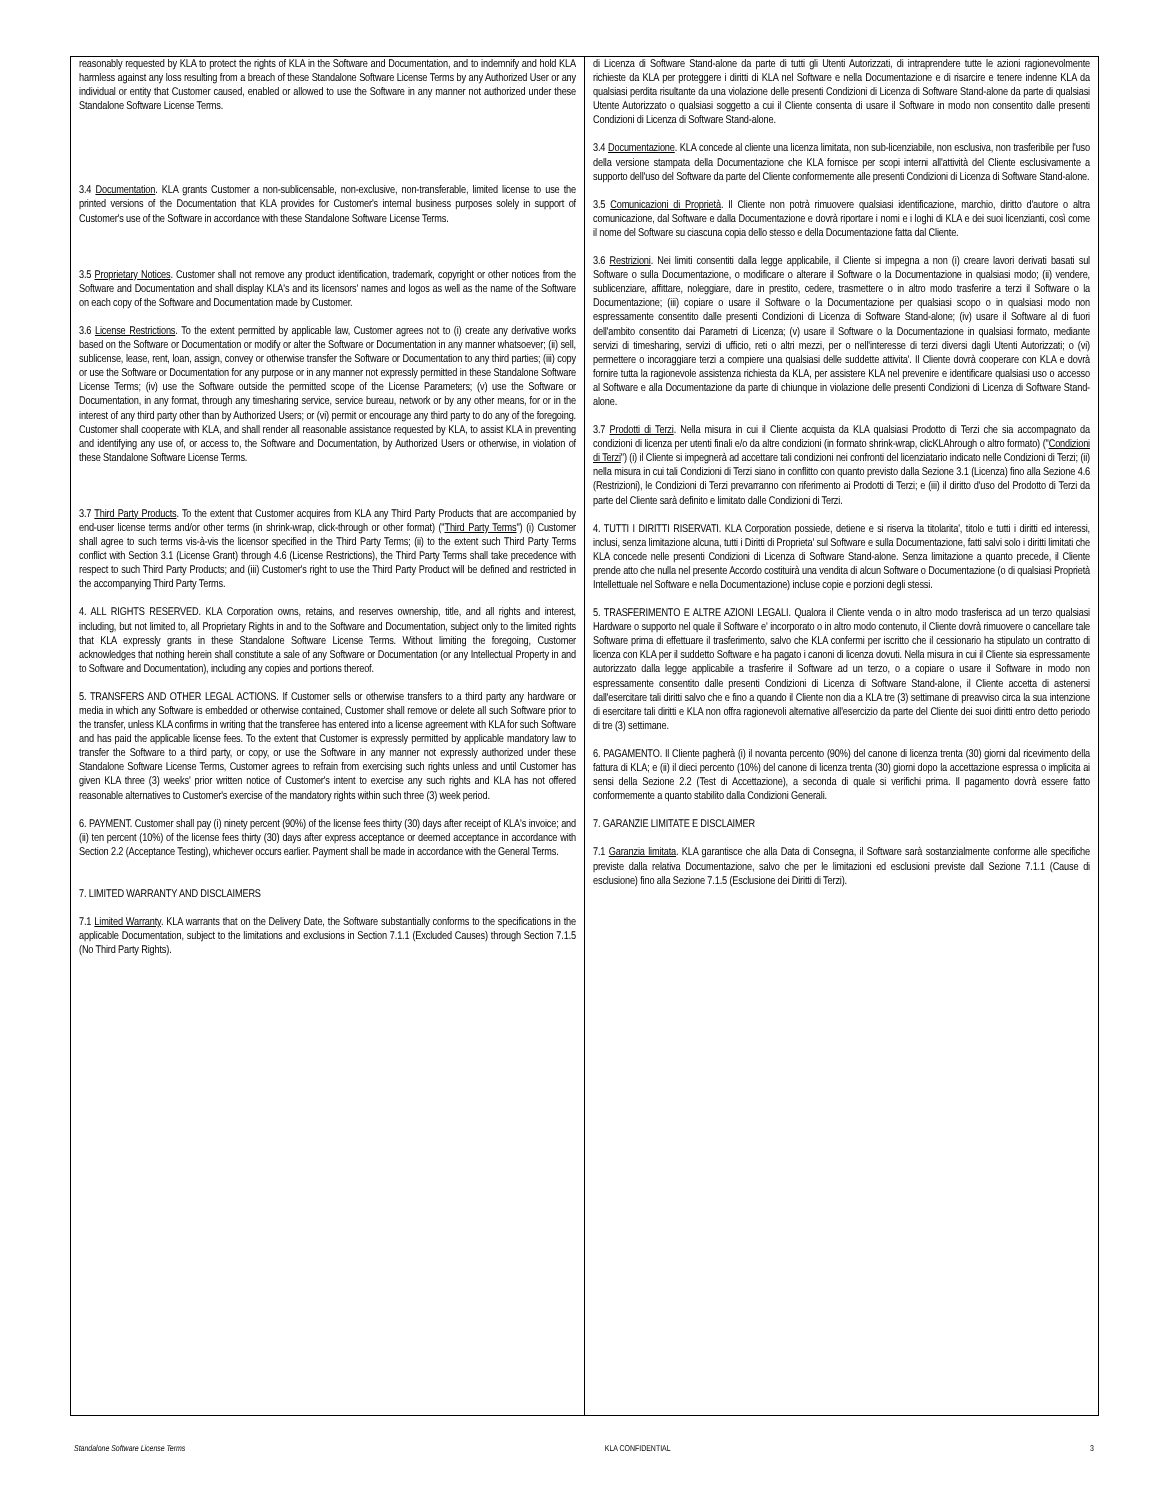| reasonably requested by KLA to protect the rights of KLA in the Software and Documentation, and to indemnify and hold KLA harmless against any loss resulting from a breach of these Standalone Software License Terms by any Authorized User or any individual or entity that Customer caused, enabled or allowed to use the Software in any manner not authorized under these Standalone Software License Terms. 3.4 Documentation . KLA grants Customer a non-sublicensable, non-exclusive, non-transferable, limited license to use the printed versions of the Documentation that KLA provides for Customer's internal business purposes solely in support of Customer's use of the Software in accordance with these Standalone Software License Terms. 3.5 Proprietary Notices . Customer shall not remove any product identification, trademark, copyright or other notices from the Software and Documentation and shall display KLA's and its licensors' names and logos as well as the name of the Software on each copy of the Software and Documentation made by Customer. 3.6 License Restrictions . To the extent permitted by applicable law, Customer agrees not to (i) create any derivative works based on the Software or Documentation or modify or alter the Software or Documentation in any manner whatsoever; (ii) sell, sublicense, lease, rent, loan, assign, convey or otherwise transfer the Software or Documentation to any third parties; (iii) copy or use the Software or Documentation for any purpose or in any manner not expressly permitted in these Standalone Software License Terms; (iv) use the Software outside the permitted scope of the License Parameters; (v) use the Software or Documentation, in any format, through any timesharing service, service bureau, network or by any other means, for or in the interest of any third party other than by Authorized Users; or (vi) permit or encourage any third party to do any of the foregoing. Customer shall cooperate with KLA, and shall render all reasonable assistance requested by KLA, to assist KLA in preventing and identifying any use of, or access to, the Software and Documentation, by Authorized Users or otherwise, in violation of these Standalone Software License Terms. 3.7 Third Party Products . To the extent that Customer acquires from KLA any Third Party Products that are accompanied by end-user license terms and/or other terms (in shrink-wrap, click-through or other format) (" Third Party Terms ") (i) Customer shall agree to such terms vis-à-vis the licensor specified in the Third Party Terms; (ii) to the extent such Third Party Terms conflict with Section 3.1 (License Grant) through 4.6 (License Restrictions), the Third Party Terms shall take precedence with respect to such Third Party Products; and (iii) Customer's right to use the Third Party Product will be defined and restricted in the accompanying Third Party Terms. 4. ALL RIGHTS RESERVED. KLA Corporation owns, retains, and reserves ownership, title, and all rights and interest, including, but not limited to, all Proprietary Rights in and to the Software and Documentation, subject only to the limited rights that KLA expressly grants in these Standalone Software License Terms. Without limiting the foregoing, Customer acknowledges that nothing herein shall constitute a sale of any Software or Documentation (or any Intellectual Property in and to Software and Documentation), including any copies and portions thereof. 5. TRANSFERS AND OTHER LEGAL ACTIONS. If Customer sells or otherwise transfers to a third party any hardware or media in which any Software is embedded or otherwise contained, Customer shall remove or delete all such Software prior to the transfer, unless KLA confirms in writing that the transferee has entered into a license agreement with KLA for such Software and has paid the applicable license fees. To the extent that Customer is expressly permitted by applicable mandatory law to transfer the Software to a third party, or copy, or use the Software in any manner not expressly authorized under these Standalone Software License Terms, Customer agrees to refrain from exercising such rights unless and until Customer has given KLA three (3) weeks' prior written notice of Customer's intent to exercise any such rights and KLA has not offered reasonable alternatives to Customer's exercise of the mandatory rights within such three (3) week period. 6. PAYMENT. Customer shall pay (i) ninety percent (90%) of the license fees thirty (30) days after receipt of KLA's invoice; and (ii) ten percent (10%) of the license fees thirty (30) days after express acceptance or deemed acceptance in accordance with Section 2.2 (Acceptance Testing), whichever occurs earlier. Payment shall be made in accordance with the General Terms. 7. LIMITED WARRANTY AND DISCLAIMERS 7.1 Limited Warranty . KLA warrants that on the Delivery Date, the Software substantially conforms to the specifications in the applicable Documentation, subject to the limitations and exclusions in Section 7.1.1 (Excluded Causes) through Section 7.1.5 (No Third Party Rights). | di Licenza di Software Stand-alone da parte di tutti gli Utenti Autorizzati, di intraprendere tutte le azioni ragionevolmente richieste da KLA per proteggere i diritti di KLA nel Software e nella Documentazione e di risarcire e tenere indenne KLA da qualsiasi perdita risultante da una violazione delle presenti Condizioni di Licenza di Software Stand-alone da parte di qualsiasi Utente Autorizzato o qualsiasi soggetto a cui il Cliente consenta di usare il Software in modo non consentito dalle presenti Condizioni di Licenza di Software Stand-alone. 3.4 Documentazione . KLA concede al cliente una licenza limitata, non sub-licenziabile, non esclusiva, non trasferibile per l'uso della versione stampata della Documentazione che KLA fornisce per scopi interni all'attività del Cliente esclusivamente a supporto dell'uso del Software da parte del Cliente conformemente alle presenti Condizioni di Licenza di Software Stand-alone. 3.5 Comunicazioni di Proprietà . Il Cliente non potrà rimuovere qualsiasi identificazione, marchio, diritto d'autore o altra comunicazione, dal Software e dalla Documentazione e dovrà riportare i nomi e i loghi di KLA e dei suoi licenzianti, così come il nome del Software su ciascuna copia dello stesso e della Documentazione fatta dal Cliente. 3.6 Restrizioni . Nei limiti consentiti dalla legge applicabile, il Cliente si impegna a non (i) creare lavori derivati basati sul Software o sulla Documentazione, o modificare o alterare il Software o la Documentazione in qualsiasi modo; (ii) vendere, sublicenziare, affittare, noleggiare, dare in prestito, cedere, trasmettere o in altro modo trasferire a terzi il Software o la Documentazione; (iii) copiare o usare il Software o la Documentazione per qualsiasi scopo o in qualsiasi modo non espressamente consentito dalle presenti Condizioni di Licenza di Software Stand-alone; (iv) usare il Software al di fuori dell'ambito consentito dai Parametri di Licenza; (v) usare il Software o la Documentazione in qualsiasi formato, mediante servizi di timesharing, servizi di ufficio, reti o altri mezzi, per o nell'interesse di terzi diversi dagli Utenti Autorizzati; o (vi) permettere o incoraggiare terzi a compiere una qualsiasi delle suddette attivita'. Il Cliente dovrà cooperare con KLA e dovrà fornire tutta la ragionevole assistenza richiesta da KLA, per assistere KLA nel prevenire e identificare qualsiasi uso o accesso al Software e alla Documentazione da parte di chiunque in violazione delle presenti Condizioni di Licenza di Software Stand-alone. 3.7 Prodotti di Terzi . Nella misura in cui il Cliente acquista da KLA qualsiasi Prodotto di Terzi che sia accompagnato da condizioni di licenza per utenti finali e/o da altre condizioni (in formato shrink-wrap, clicKLAhrough o altro formato) (" Condizioni di Terzi ") (i) il Cliente si impegnerà ad accettare tali condizioni nei confronti del licenziatario indicato nelle Condizioni di Terzi; (ii) nella misura in cui tali Condizioni di Terzi siano in conflitto con quanto previsto dalla Sezione 3.1 (Licenza) fino alla Sezione 4.6 (Restrizioni), le Condizioni di Terzi prevarranno con riferimento ai Prodotti di Terzi; e (iii) il diritto d'uso del Prodotto di Terzi da parte del Cliente sarà definito e limitato dalle Condizioni di Terzi. 4. TUTTI I DIRITTI RISERVATI. KLA Corporation possiede, detiene e si riserva la titolarita', titolo e tutti i diritti ed interessi, inclusi, senza limitazione alcuna, tutti i Diritti di Proprieta' sul Software e sulla Documentazione, fatti salvi solo i diritti limitati che KLA concede nelle presenti Condizioni di Licenza di Software Stand-alone. Senza limitazione a quanto precede, il Cliente prende atto che nulla nel presente Accordo costituirà una vendita di alcun Software o Documentazione (o di qualsiasi Proprietà Intellettuale nel Software e nella Documentazione) incluse copie e porzioni degli stessi. 5. TRASFERIMENTO E ALTRE AZIONI LEGALI. Qualora il Cliente venda o in altro modo trasferisca ad un terzo qualsiasi Hardware o supporto nel quale il Software e' incorporato o in altro modo contenuto, il Cliente dovrà rimuovere o cancellare tale Software prima di effettuare il trasferimento, salvo che KLA confermi per iscritto che il cessionario ha stipulato un contratto di licenza con KLA per il suddetto Software e ha pagato i canoni di licenza dovuti. Nella misura in cui il Cliente sia espressamente autorizzato dalla legge applicabile a trasferire il Software ad un terzo, o a copiare o usare il Software in modo non espressamente consentito dalle presenti Condizioni di Licenza di Software Stand-alone, il Cliente accetta di astenersi dall'esercitare tali diritti salvo che e fino a quando il Cliente non dia a KLA tre (3) settimane di preavviso circa la sua intenzione di esercitare tali diritti e KLA non offra ragionevoli alternative all'esercizio da parte del Cliente dei suoi diritti entro detto periodo di tre (3) settimane. 6. PAGAMENTO. Il Cliente pagherà (i) il novanta percento (90%) del canone di licenza trenta (30) giorni dal ricevimento della fattura di KLA; e (ii) il dieci percento (10%) del canone di licenza trenta (30) giorni dopo la accettazione espressa o implicita ai sensi della Sezione 2.2 (Test di Accettazione), a seconda di quale si verifichi prima. Il pagamento dovrà essere fatto conformemente a quanto stabilito dalla Condizioni Generali. 7. GARANZIE LIMITATE E DISCLAIMER 7.1 Garanzia limitata . KLA garantisce che alla Data di Consegna, il Software sarà sostanzialmente conforme alle specifiche previste dalla relativa Documentazione, salvo che per le limitazioni ed esclusioni previste dall Sezione 7.1.1 (Cause di esclusione) fino alla Sezione 7.1.5 (Esclusione dei Diritti di Terzi). |
Standalone Software License Terms KLA CONFIDENTIAL 3